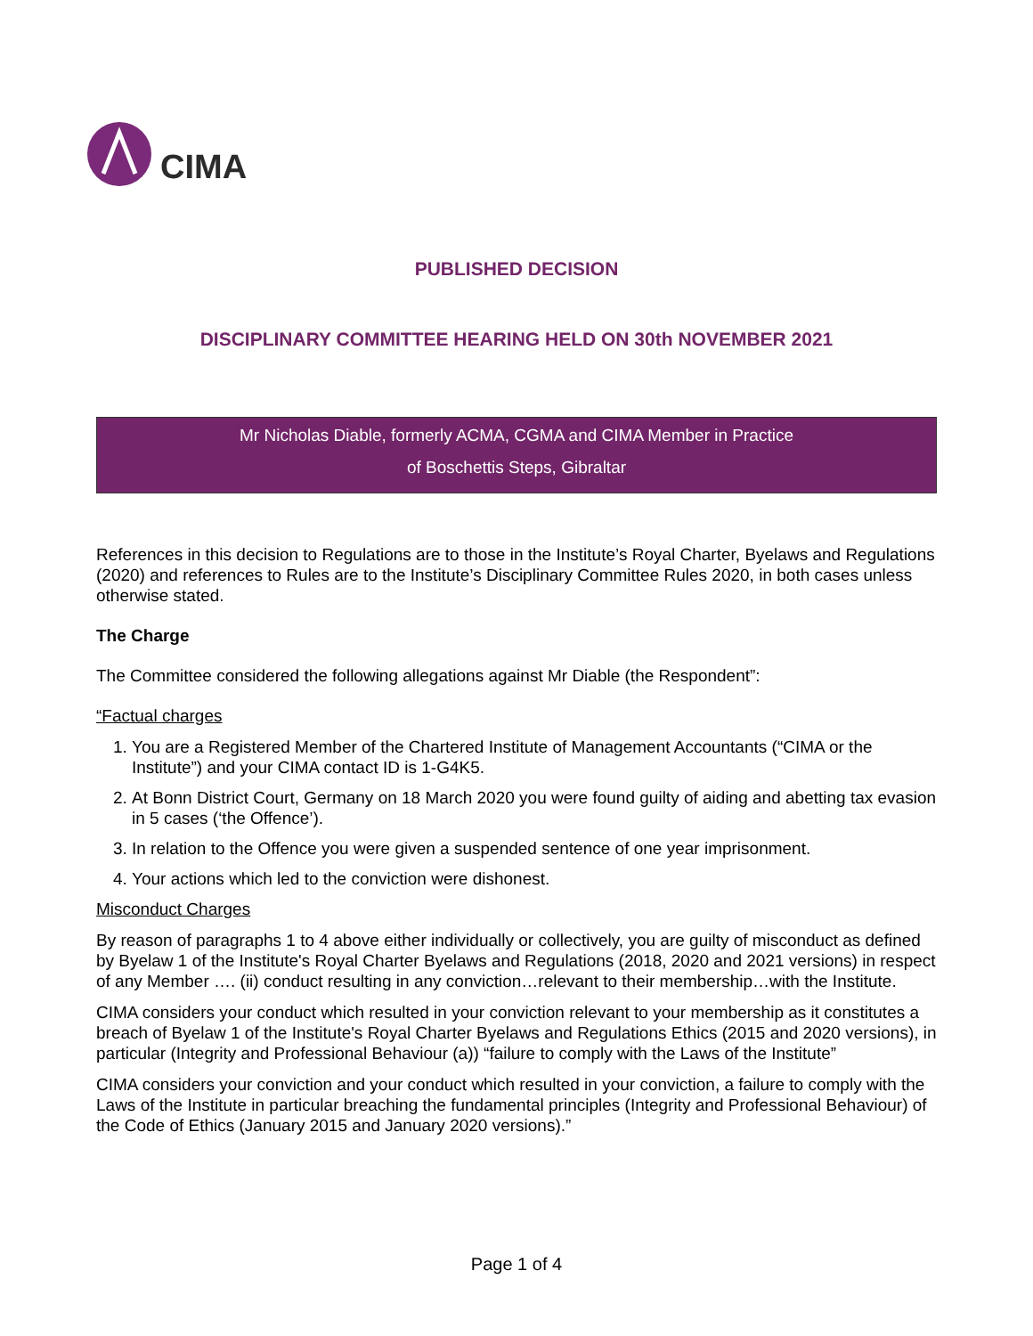CIMA
PUBLISHED DECISION
DISCIPLINARY COMMITTEE HEARING HELD ON 30th NOVEMBER 2021
Mr Nicholas Diable, formerly ACMA, CGMA and CIMA Member in Practice
of Boschettis Steps, Gibraltar
References in this decision to Regulations are to those in the Institute’s Royal Charter, Byelaws and Regulations (2020) and references to Rules are to the Institute’s Disciplinary Committee Rules 2020, in both cases unless otherwise stated.
The Charge
The Committee considered the following allegations against Mr Diable (the Respondent”:
“Factual charges
1. You are a Registered Member of the Chartered Institute of Management Accountants (“CIMA or the Institute”) and your CIMA contact ID is 1-G4K5.
2. At Bonn District Court, Germany on 18 March 2020 you were found guilty of aiding and abetting tax evasion in 5 cases (‘the Offence’).
3. In relation to the Offence you were given a suspended sentence of one year imprisonment.
4. Your actions which led to the conviction were dishonest.
Misconduct Charges
By reason of paragraphs 1 to 4 above either individually or collectively, you are guilty of misconduct as defined by Byelaw 1 of the Institute's Royal Charter Byelaws and Regulations (2018, 2020 and 2021 versions) in respect of any Member …. (ii) conduct resulting in any conviction…relevant to their membership…with the Institute.
CIMA considers your conduct which resulted in your conviction relevant to your membership as it constitutes a breach of Byelaw 1 of the Institute's Royal Charter Byelaws and Regulations Ethics (2015 and 2020 versions), in particular (Integrity and Professional Behaviour (a)) “failure to comply with the Laws of the Institute”
CIMA considers your conviction and your conduct which resulted in your conviction, a failure to comply with the Laws of the Institute in particular breaching the fundamental principles (Integrity and Professional Behaviour) of the Code of Ethics (January 2015 and January 2020 versions).”
Page 1 of 4